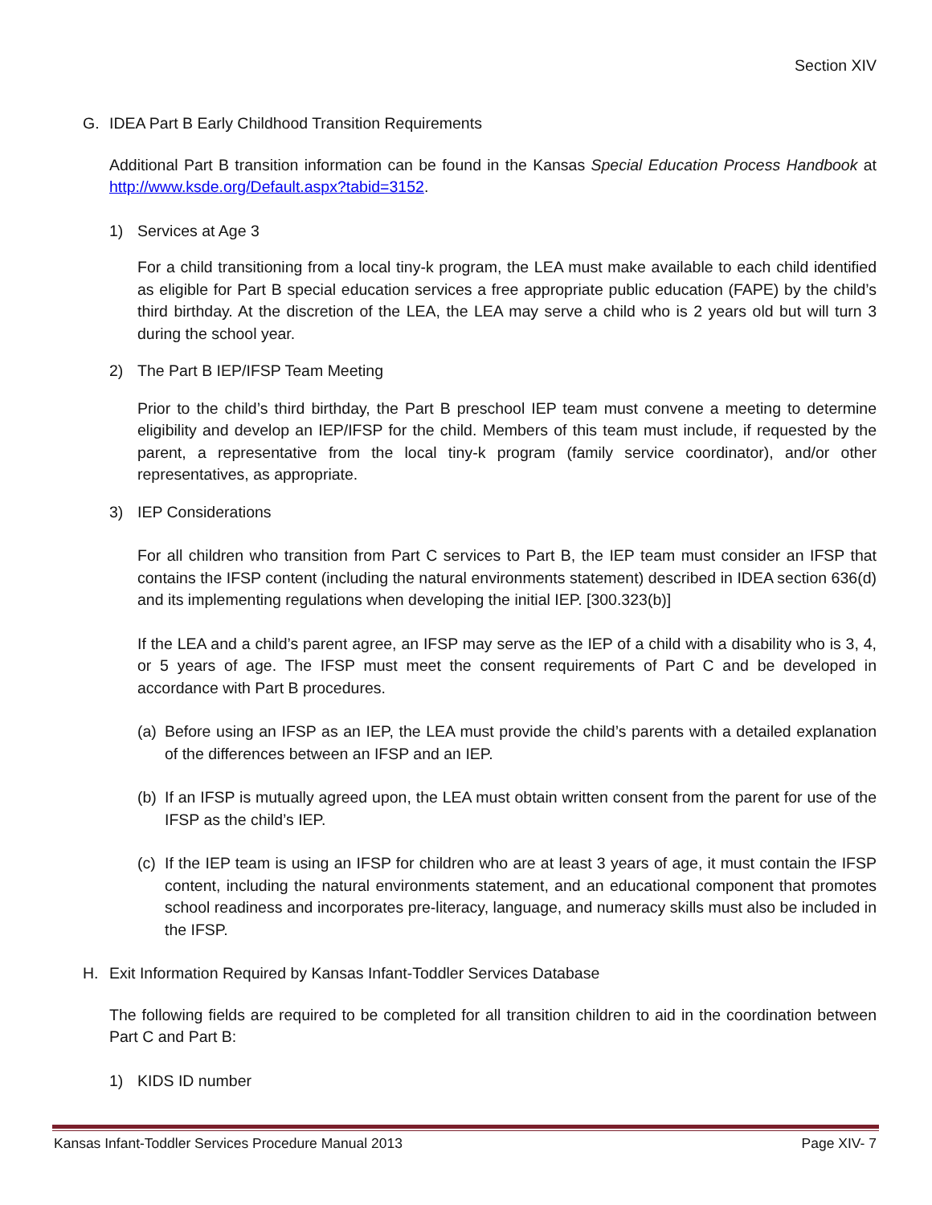Section XIV
G. IDEA Part B Early Childhood Transition Requirements
Additional Part B transition information can be found in the Kansas Special Education Process Handbook at http://www.ksde.org/Default.aspx?tabid=3152.
1) Services at Age 3
For a child transitioning from a local tiny-k program, the LEA must make available to each child identified as eligible for Part B special education services a free appropriate public education (FAPE) by the child’s third birthday. At the discretion of the LEA, the LEA may serve a child who is 2 years old but will turn 3 during the school year.
2) The Part B IEP/IFSP Team Meeting
Prior to the child’s third birthday, the Part B preschool IEP team must convene a meeting to determine eligibility and develop an IEP/IFSP for the child. Members of this team must include, if requested by the parent, a representative from the local tiny-k program (family service coordinator), and/or other representatives, as appropriate.
3) IEP Considerations
For all children who transition from Part C services to Part B, the IEP team must consider an IFSP that contains the IFSP content (including the natural environments statement) described in IDEA section 636(d) and its implementing regulations when developing the initial IEP. [300.323(b)]
If the LEA and a child’s parent agree, an IFSP may serve as the IEP of a child with a disability who is 3, 4, or 5 years of age. The IFSP must meet the consent requirements of Part C and be developed in accordance with Part B procedures.
(a)
Before using an IFSP as an IEP, the LEA must provide the child’s parents with a detailed explanation of the differences between an IFSP and an IEP.
(b)
If an IFSP is mutually agreed upon, the LEA must obtain written consent from the parent for use of the IFSP as the child’s IEP.
(c)
If the IEP team is using an IFSP for children who are at least 3 years of age, it must contain the IFSP content, including the natural environments statement, and an educational component that promotes school readiness and incorporates pre-literacy, language, and numeracy skills must also be included in the IFSP.
H. Exit Information Required by Kansas Infant-Toddler Services Database
The following fields are required to be completed for all transition children to aid in the coordination between Part C and Part B:
1) KIDS ID number
Kansas Infant-Toddler Services Procedure Manual 2013 Page XIV- 7